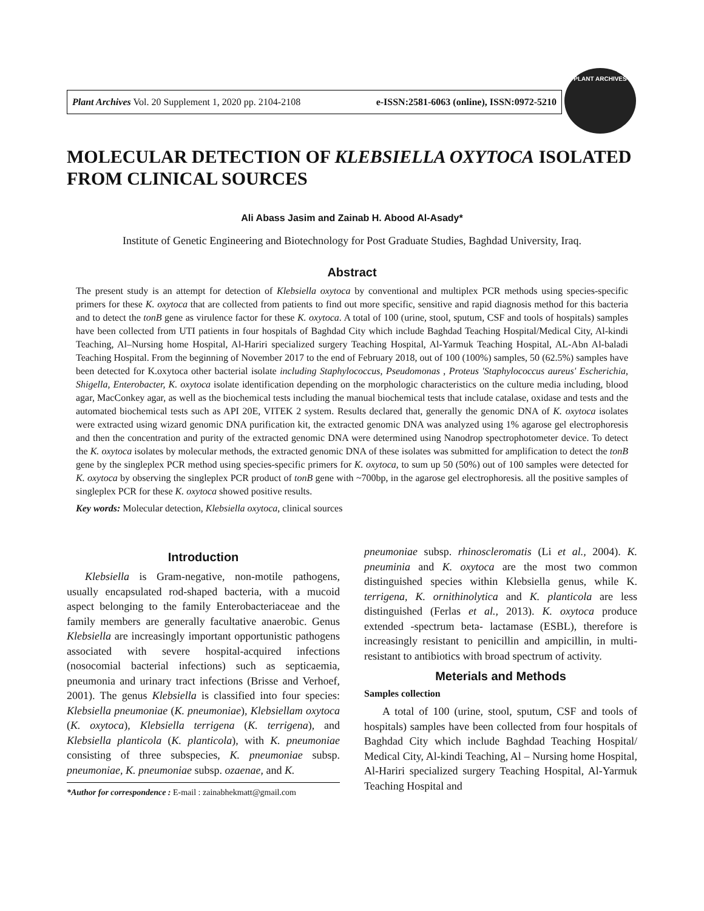Plant Archives Vol. 20 Supplement 1, 2020 pp. 2104-2108 e-ISSN:2581-6063 (online), ISSN:0972-5210
PLANT ARCHIVES
MOLECULAR DETECTION OF KLEBSIELLA OXYTOCA ISOLATED FROM CLINICAL SOURCES
Ali Abass Jasim and Zainab H. Abood Al-Asady*
Institute of Genetic Engineering and Biotechnology for Post Graduate Studies, Baghdad University, Iraq.
Abstract
The present study is an attempt for detection of Klebsiella oxytoca by conventional and multiplex PCR methods using species-specific primers for these K. oxytoca that are collected from patients to find out more specific, sensitive and rapid diagnosis method for this bacteria and to detect the tonB gene as virulence factor for these K. oxytoca. A total of 100 (urine, stool, sputum, CSF and tools of hospitals) samples have been collected from UTI patients in four hospitals of Baghdad City which include Baghdad Teaching Hospital/Medical City, Al-kindi Teaching, Al–Nursing home Hospital, Al-Hariri specialized surgery Teaching Hospital, Al-Yarmuk Teaching Hospital, AL-Abn Al-baladi Teaching Hospital. From the beginning of November 2017 to the end of February 2018, out of 100 (100%) samples, 50 (62.5%) samples have been detected for K.oxytoca other bacterial isolate including Staphylococcus, Pseudomonas , Proteus 'Staphylococcus aureus' Escherichia, Shigella, Enterobacter, K. oxytoca isolate identification depending on the morphologic characteristics on the culture media including, blood agar, MacConkey agar, as well as the biochemical tests including the manual biochemical tests that include catalase, oxidase and tests and the automated biochemical tests such as API 20E, VITEK 2 system. Results declared that, generally the genomic DNA of K. oxytoca isolates were extracted using wizard genomic DNA purification kit, the extracted genomic DNA was analyzed using 1% agarose gel electrophoresis and then the concentration and purity of the extracted genomic DNA were determined using Nanodrop spectrophotometer device. To detect the K. oxytoca isolates by molecular methods, the extracted genomic DNA of these isolates was submitted for amplification to detect the tonB gene by the singleplex PCR method using species-specific primers for K. oxytoca, to sum up 50 (50%) out of 100 samples were detected for K. oxytoca by observing the singleplex PCR product of tonB gene with ~700bp, in the agarose gel electrophoresis. all the positive samples of singleplex PCR for these K. oxytoca showed positive results.
Key words: Molecular detection, Klebsiella oxytoca, clinical sources
Introduction
Klebsiella is Gram-negative, non-motile pathogens, usually encapsulated rod-shaped bacteria, with a mucoid aspect belonging to the family Enterobacteriaceae and the family members are generally facultative anaerobic. Genus Klebsiella are increasingly important opportunistic pathogens associated with severe hospital-acquired infections (nosocomial bacterial infections) such as septicaemia, pneumonia and urinary tract infections (Brisse and Verhoef, 2001). The genus Klebsiella is classified into four species: Klebsiella pneumoniae (K. pneumoniae), Klebsiellam oxytoca (K. oxytoca), Klebsiella terrigena (K. terrigena), and Klebsiella planticola (K. planticola), with K. pneumoniae consisting of three subspecies, K. pneumoniae subsp. pneumoniae, K. pneumoniae subsp. ozaenae, and K.
*Author for correspondence : E-mail : zainabhekmatt@gmail.com
pneumoniae subsp. rhinoscleromatis (Li et al., 2004). K. pneuminia and K. oxytoca are the most two common distinguished species within Klebsiella genus, while K. terrigena, K. ornithinolytica and K. planticola are less distinguished (Ferlas et al., 2013). K. oxytoca produce extended -spectrum beta- lactamase (ESBL), therefore is increasingly resistant to penicillin and ampicillin, in multi-resistant to antibiotics with broad spectrum of activity.
Meterials and Methods
Samples collection
A total of 100 (urine, stool, sputum, CSF and tools of hospitals) samples have been collected from four hospitals of Baghdad City which include Baghdad Teaching Hospital/ Medical City, Al-kindi Teaching, Al – Nursing home Hospital, Al-Hariri specialized surgery Teaching Hospital, Al-Yarmuk Teaching Hospital and